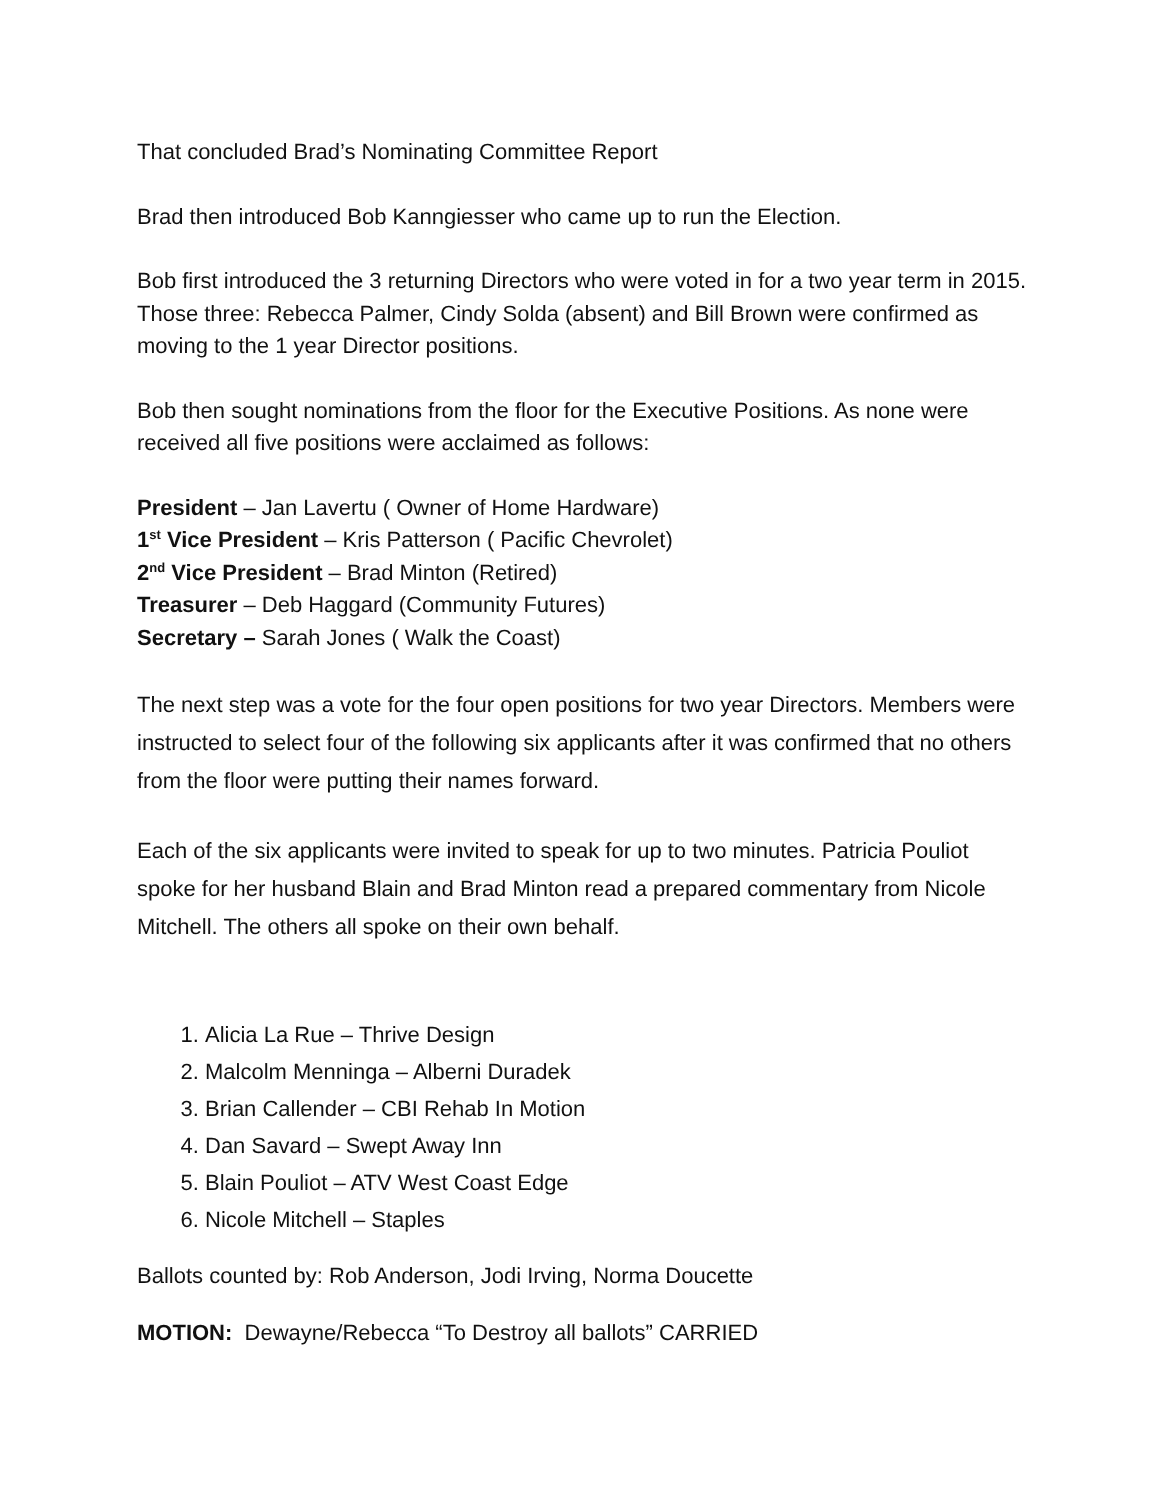That concluded Brad’s Nominating Committee Report
Brad then introduced Bob Kanngiesser who came up to run the Election.
Bob first introduced the 3 returning Directors who were voted in for a two year term in 2015. Those three: Rebecca Palmer, Cindy Solda (absent) and Bill Brown were confirmed as moving to the 1 year Director positions.
Bob then sought nominations from the floor for the Executive Positions. As none were received all five positions were acclaimed as follows:
President – Jan Lavertu ( Owner of Home Hardware)
1<sup>st</sup> Vice President – Kris Patterson ( Pacific Chevrolet)
2<sup>nd</sup> Vice President – Brad Minton (Retired)
Treasurer – Deb Haggard (Community Futures)
Secretary – Sarah Jones ( Walk the Coast)
The next step was a vote for the four open positions for two year Directors. Members were instructed to select four of the following six applicants after it was confirmed that no others from the floor were putting their names forward.
Each of the six applicants were invited to speak for up to two minutes. Patricia Pouliot spoke for her husband Blain and Brad Minton read a prepared commentary from Nicole Mitchell. The others all spoke on their own behalf.
1. Alicia La Rue – Thrive Design
2. Malcolm Menninga – Alberni Duradek
3. Brian Callender – CBI Rehab In Motion
4. Dan Savard – Swept Away Inn
5. Blain Pouliot – ATV West Coast Edge
6. Nicole Mitchell – Staples
Ballots counted by: Rob Anderson, Jodi Irving, Norma Doucette
MOTION: Dewayne/Rebecca “To Destroy all ballots” CARRIED